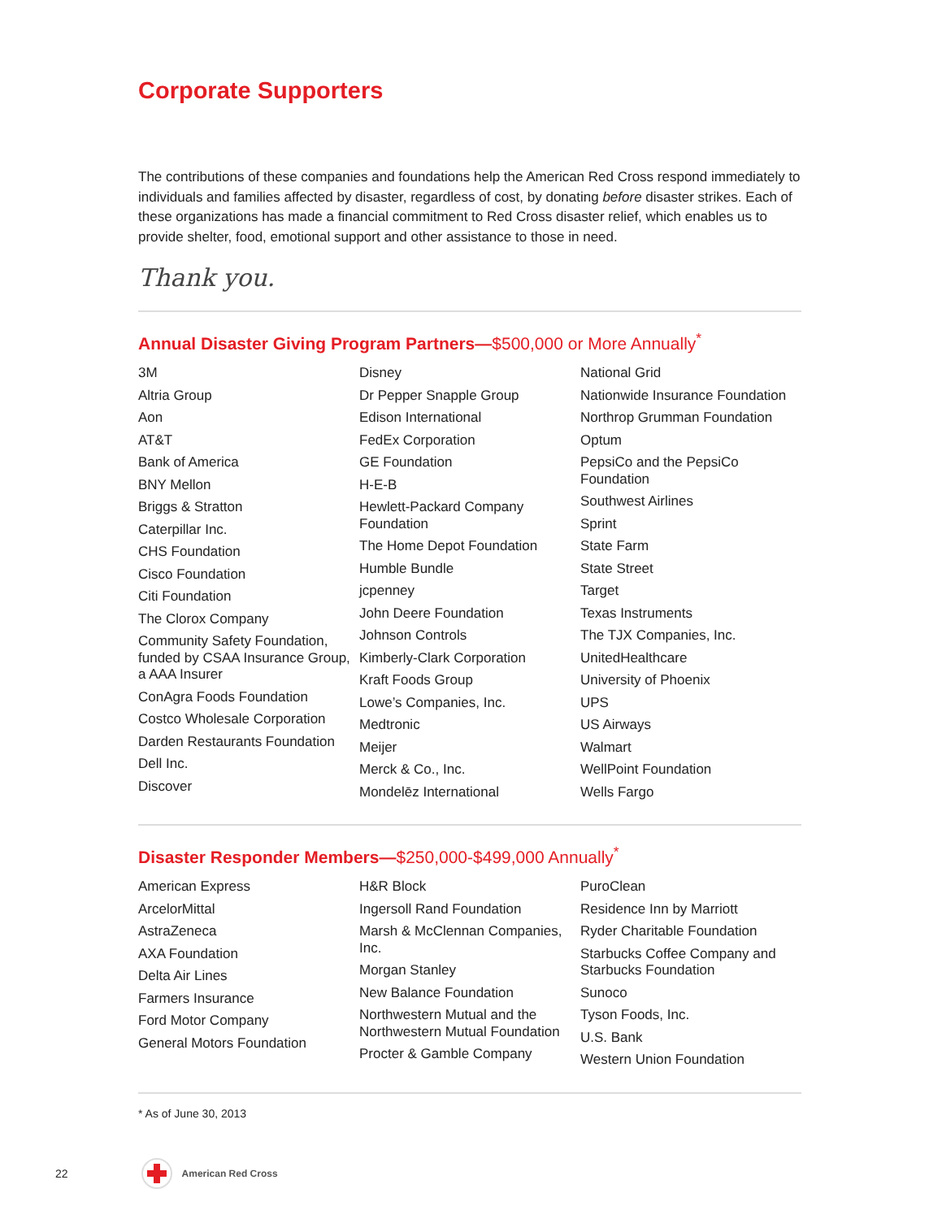Corporate Supporters
The contributions of these companies and foundations help the American Red Cross respond immediately to individuals and families affected by disaster, regardless of cost, by donating before disaster strikes. Each of these organizations has made a financial commitment to Red Cross disaster relief, which enables us to provide shelter, food, emotional support and other assistance to those in need.
Thank you.
Annual Disaster Giving Program Partners—$500,000 or More Annually<sup>*</sup>
3M
Altria Group
Aon
AT&T
Bank of America
BNY Mellon
Briggs & Stratton
Caterpillar Inc.
CHS Foundation
Cisco Foundation
Citi Foundation
The Clorox Company
Community Safety Foundation, funded by CSAA Insurance Group, a AAA Insurer
ConAgra Foods Foundation
Costco Wholesale Corporation
Darden Restaurants Foundation
Dell Inc.
Discover
Disney
Dr Pepper Snapple Group
Edison International
FedEx Corporation
GE Foundation
H-E-B
Hewlett-Packard Company Foundation
The Home Depot Foundation
Humble Bundle
jcpenney
John Deere Foundation
Johnson Controls
Kimberly-Clark Corporation
Kraft Foods Group
Lowe’s Companies, Inc.
Medtronic
Meijer
Merck & Co., Inc.
Mondelēz International
National Grid
Nationwide Insurance Foundation
Northrop Grumman Foundation
Optum
PepsiCo and the PepsiCo Foundation
Southwest Airlines
Sprint
State Farm
State Street
Target
Texas Instruments
The TJX Companies, Inc.
UnitedHealthcare
University of Phoenix
UPS
US Airways
Walmart
WellPoint Foundation
Wells Fargo
Disaster Responder Members—$250,000-$499,000 Annually<sup>*</sup>
American Express
ArcelorMittal
AstraZeneca
AXA Foundation
Delta Air Lines
Farmers Insurance
Ford Motor Company
General Motors Foundation
H&R Block
Ingersoll Rand Foundation
Marsh & McClennan Companies, Inc.
Morgan Stanley
New Balance Foundation
Northwestern Mutual and the Northwestern Mutual Foundation
Procter & Gamble Company
PuroClean
Residence Inn by Marriott
Ryder Charitable Foundation
Starbucks Coffee Company and Starbucks Foundation
Sunoco
Tyson Foods, Inc.
U.S. Bank
Western Union Foundation
* As of June 30, 2013
22
American Red Cross